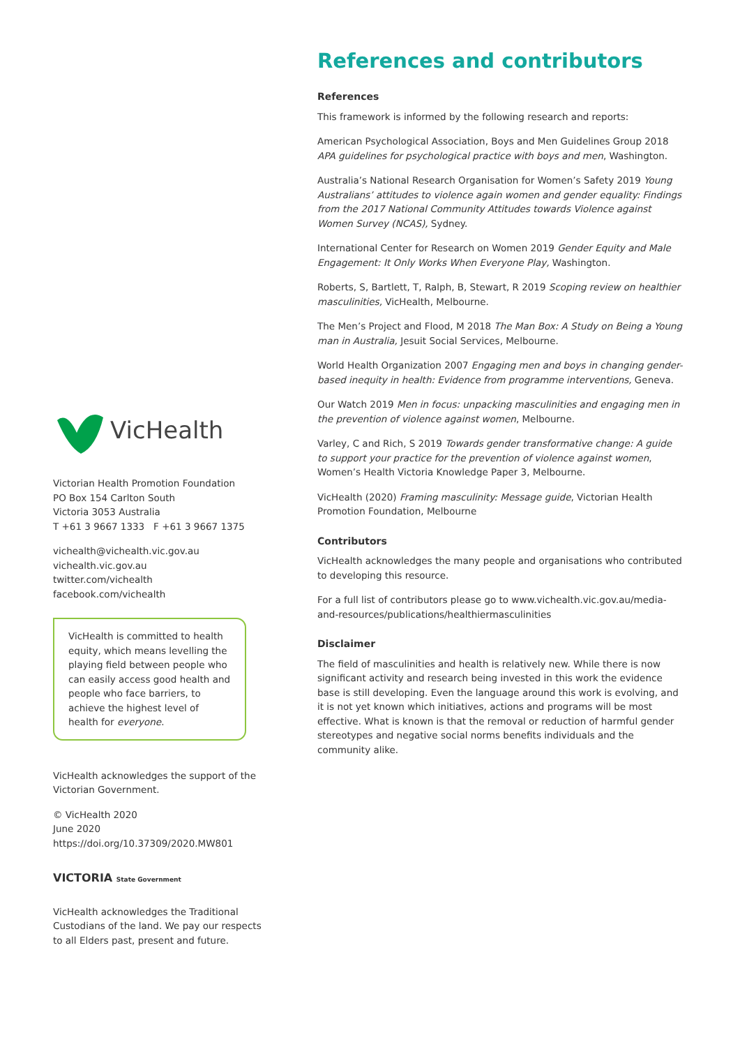VicHealth
Victorian Health Promotion Foundation
PO Box 154 Carlton South
Victoria 3053 Australia
T +61 3 9667 1333 F +61 3 9667 1375
vichealth@vichealth.vic.gov.au
vichealth.vic.gov.au
twitter.com/vichealth
facebook.com/vichealth
VicHealth is committed to health equity, which means levelling the playing field between people who can easily access good health and people who face barriers, to achieve the highest level of health for everyone.
VicHealth acknowledges the support of the Victorian Government.
© VicHealth 2020
June 2020
https://doi.org/10.37309/2020.MW801
VICTORIA State Government
VicHealth acknowledges the Traditional Custodians of the land. We pay our respects to all Elders past, present and future.
References and contributors
References
This framework is informed by the following research and reports:
American Psychological Association, Boys and Men Guidelines Group 2018 APA guidelines for psychological practice with boys and men, Washington.
Australia’s National Research Organisation for Women’s Safety 2019 Young Australians’ attitudes to violence again women and gender equality: Findings from the 2017 National Community Attitudes towards Violence against Women Survey (NCAS), Sydney.
International Center for Research on Women 2019 Gender Equity and Male Engagement: It Only Works When Everyone Play, Washington.
Roberts, S, Bartlett, T, Ralph, B, Stewart, R 2019 Scoping review on healthier masculinities, VicHealth, Melbourne.
The Men’s Project and Flood, M 2018 The Man Box: A Study on Being a Young man in Australia, Jesuit Social Services, Melbourne.
World Health Organization 2007 Engaging men and boys in changing gender-based inequity in health: Evidence from programme interventions, Geneva.
Our Watch 2019 Men in focus: unpacking masculinities and engaging men in the prevention of violence against women, Melbourne.
Varley, C and Rich, S 2019 Towards gender transformative change: A guide to support your practice for the prevention of violence against women, Women’s Health Victoria Knowledge Paper 3, Melbourne.
VicHealth (2020) Framing masculinity: Message guide, Victorian Health Promotion Foundation, Melbourne
Contributors
VicHealth acknowledges the many people and organisations who contributed to developing this resource.
For a full list of contributors please go to www.vichealth.vic.gov.au/media-and-resources/publications/healthiermasculinities
Disclaimer
The field of masculinities and health is relatively new. While there is now significant activity and research being invested in this work the evidence base is still developing. Even the language around this work is evolving, and it is not yet known which initiatives, actions and programs will be most effective. What is known is that the removal or reduction of harmful gender stereotypes and negative social norms benefits individuals and the community alike.